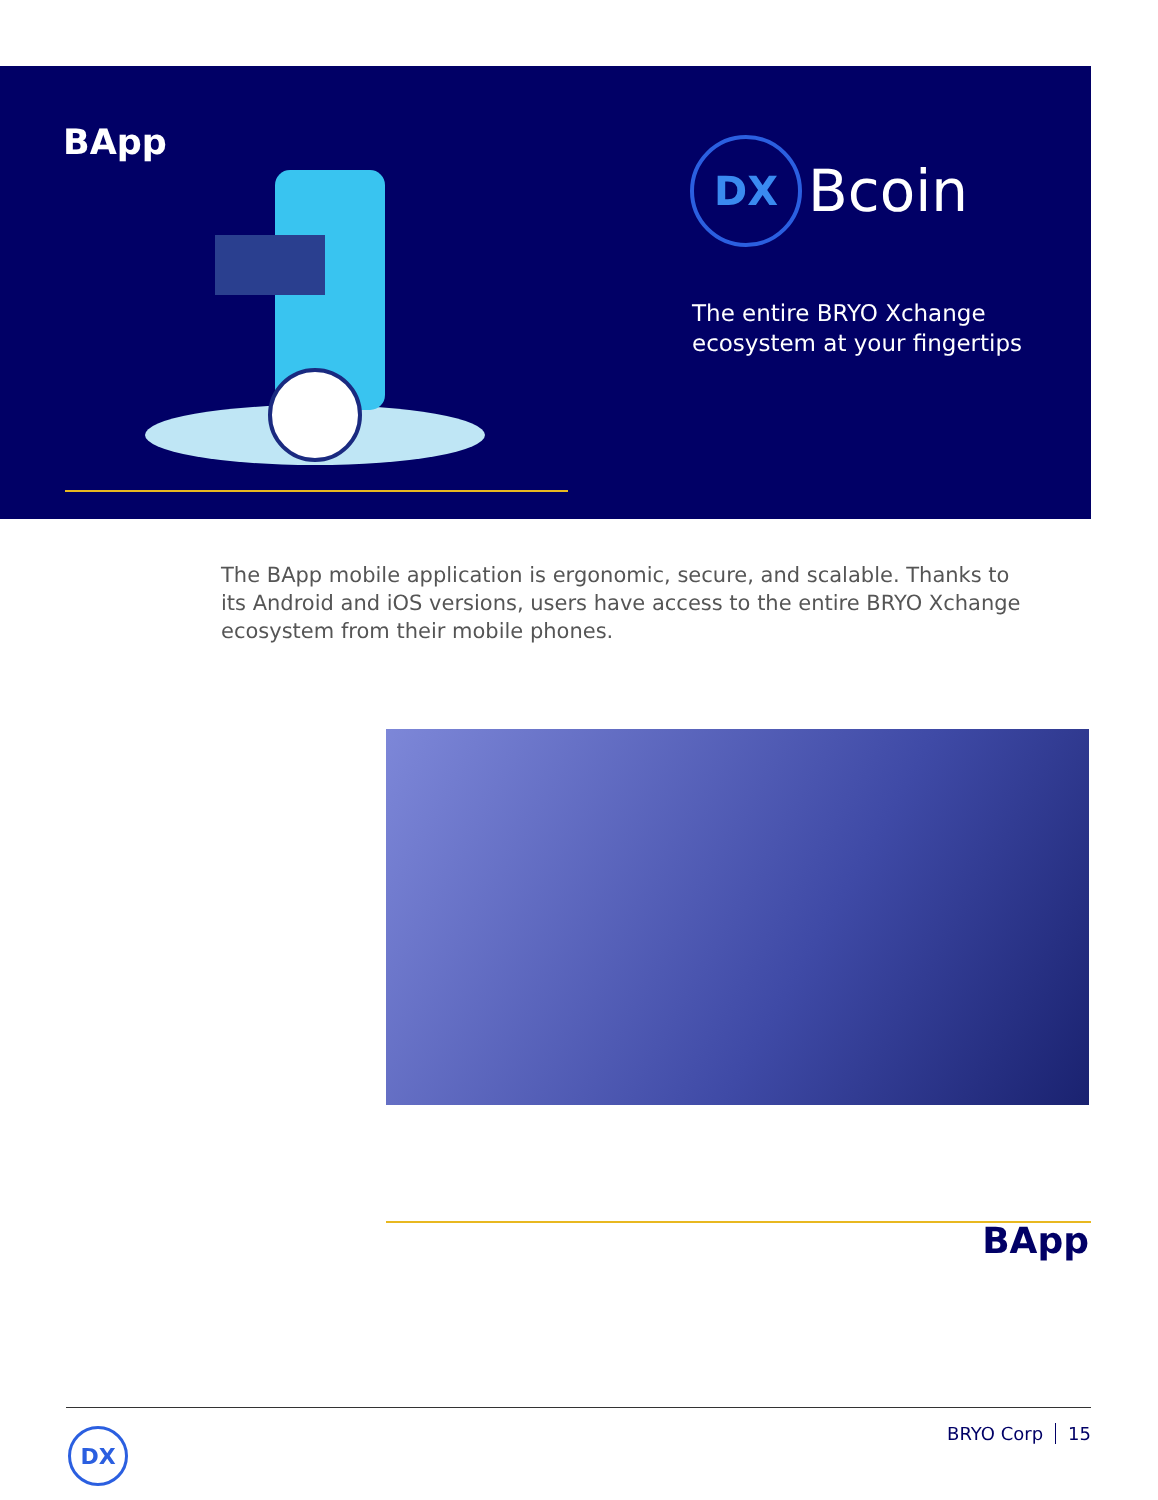BApp
DX
Bcoin
The entire BRYO Xchange
ecosystem at your fingertips
The BApp mobile application is ergonomic, secure, and scalable. Thanks to its Android and iOS versions, users have access to the entire BRYO Xchange ecosystem from their mobile phones.
BApp
DX BRYO Corp 15